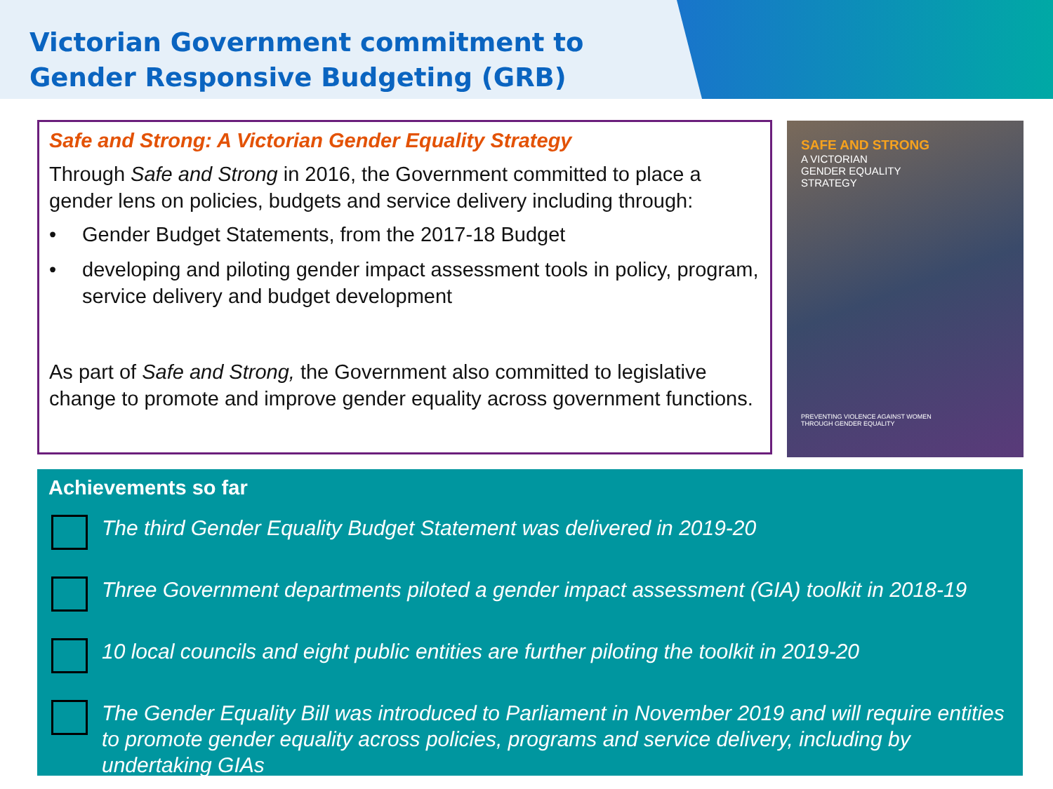Victorian Government commitment to
Gender Responsive Budgeting (GRB)
Safe and Strong: A Victorian Gender Equality Strategy
Through Safe and Strong in 2016, the Government committed to place a gender lens on policies, budgets and service delivery including through:
• Gender Budget Statements, from the 2017-18 Budget
• developing and piloting gender impact assessment tools in policy, program, service delivery and budget development
As part of Safe and Strong, the Government also committed to legislative change to promote and improve gender equality across government functions.
SAFE AND STRONG
A VICTORIAN
GENDER EQUALITY
STRATEGY
PREVENTING VIOLENCE AGAINST WOMEN
THROUGH GENDER EQUALITY
Achievements so far
The third Gender Equality Budget Statement was delivered in 2019-20
Three Government departments piloted a gender impact assessment (GIA) toolkit in 2018-19
10 local councils and eight public entities are further piloting the toolkit in 2019-20
The Gender Equality Bill was introduced to Parliament in November 2019 and will require entities to promote gender equality across policies, programs and service delivery, including by undertaking GIAs